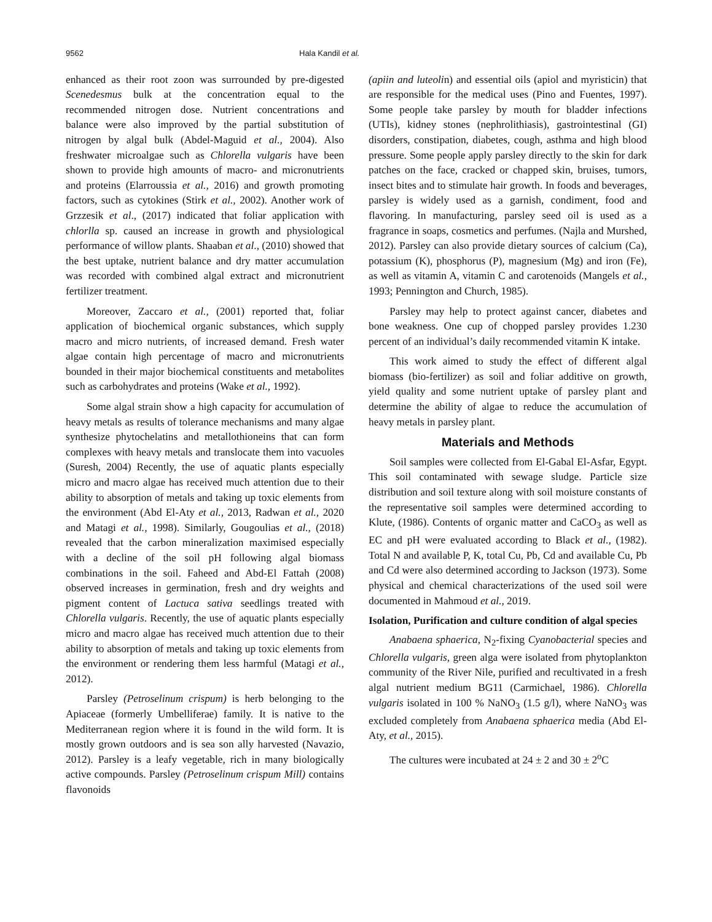9562 Hala Kandil et al.
enhanced as their root zoon was surrounded by pre-digested Scenedesmus bulk at the concentration equal to the recommended nitrogen dose. Nutrient concentrations and balance were also improved by the partial substitution of nitrogen by algal bulk (Abdel-Maguid et al., 2004). Also freshwater microalgae such as Chlorella vulgaris have been shown to provide high amounts of macro- and micronutrients and proteins (Elarroussia et al., 2016) and growth promoting factors, such as cytokines (Stirk et al., 2002). Another work of Grzzesik et al., (2017) indicated that foliar application with chlorlla sp. caused an increase in growth and physiological performance of willow plants. Shaaban et al., (2010) showed that the best uptake, nutrient balance and dry matter accumulation was recorded with combined algal extract and micronutrient fertilizer treatment.
Moreover, Zaccaro et al., (2001) reported that, foliar application of biochemical organic substances, which supply macro and micro nutrients, of increased demand. Fresh water algae contain high percentage of macro and micronutrients bounded in their major biochemical constituents and metabolites such as carbohydrates and proteins (Wake et al., 1992).
Some algal strain show a high capacity for accumulation of heavy metals as results of tolerance mechanisms and many algae synthesize phytochelatins and metallothioneins that can form complexes with heavy metals and translocate them into vacuoles (Suresh, 2004) Recently, the use of aquatic plants especially micro and macro algae has received much attention due to their ability to absorption of metals and taking up toxic elements from the environment (Abd El-Aty et al., 2013, Radwan et al., 2020 and Matagi et al., 1998). Similarly, Gougoulias et al., (2018) revealed that the carbon mineralization maximised especially with a decline of the soil pH following algal biomass combinations in the soil. Faheed and Abd-El Fattah (2008) observed increases in germination, fresh and dry weights and pigment content of Lactuca sativa seedlings treated with Chlorella vulgaris. Recently, the use of aquatic plants especially micro and macro algae has received much attention due to their ability to absorption of metals and taking up toxic elements from the environment or rendering them less harmful (Matagi et al., 2012).
Parsley (Petroselinum crispum) is herb belonging to the Apiaceae (formerly Umbelliferae) family. It is native to the Mediterranean region where it is found in the wild form. It is mostly grown outdoors and is sea son ally harvested (Navazio, 2012). Parsley is a leafy vegetable, rich in many biologically active compounds. Parsley (Petroselinum crispum Mill) contains flavonoids
(apiin and luteolin) and essential oils (apiol and myristicin) that are responsible for the medical uses (Pino and Fuentes, 1997). Some people take parsley by mouth for bladder infections (UTIs), kidney stones (nephrolithiasis), gastrointestinal (GI) disorders, constipation, diabetes, cough, asthma and high blood pressure. Some people apply parsley directly to the skin for dark patches on the face, cracked or chapped skin, bruises, tumors, insect bites and to stimulate hair growth. In foods and beverages, parsley is widely used as a garnish, condiment, food and flavoring. In manufacturing, parsley seed oil is used as a fragrance in soaps, cosmetics and perfumes. (Najla and Murshed, 2012). Parsley can also provide dietary sources of calcium (Ca), potassium (K), phosphorus (P), magnesium (Mg) and iron (Fe), as well as vitamin A, vitamin C and carotenoids (Mangels et al., 1993; Pennington and Church, 1985).
Parsley may help to protect against cancer, diabetes and bone weakness. One cup of chopped parsley provides 1.230 percent of an individual’s daily recommended vitamin K intake.
This work aimed to study the effect of different algal biomass (bio-fertilizer) as soil and foliar additive on growth, yield quality and some nutrient uptake of parsley plant and determine the ability of algae to reduce the accumulation of heavy metals in parsley plant.
Materials and Methods
Soil samples were collected from El-Gabal El-Asfar, Egypt. This soil contaminated with sewage sludge. Particle size distribution and soil texture along with soil moisture constants of the representative soil samples were determined according to Klute, (1986). Contents of organic matter and CaCO<sub>3</sub> as well as EC and pH were evaluated according to Black et al., (1982). Total N and available P, K, total Cu, Pb, Cd and available Cu, Pb and Cd were also determined according to Jackson (1973). Some physical and chemical characterizations of the used soil were documented in Mahmoud et al., 2019.
Isolation, Purification and culture condition of algal species
Anabaena sphaerica, N<sub>2</sub>-fixing Cyanobacterial species and Chlorella vulgaris, green alga were isolated from phytoplankton community of the River Nile, purified and recultivated in a fresh algal nutrient medium BG11 (Carmichael, 1986). Chlorella vulgaris isolated in 100 % NaNO<sub>3</sub> (1.5 g/l), where NaNO<sub>3</sub> was excluded completely from Anabaena sphaerica media (Abd El-Aty, et al., 2015).
The cultures were incubated at 24 ± 2 and 30 ± 2<sup>o</sup>C